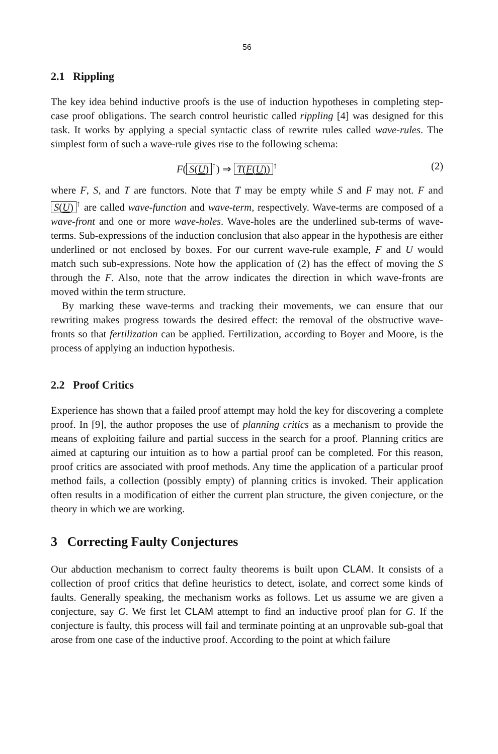56
2.1 Rippling
The key idea behind inductive proofs is the use of induction hypotheses in completing step-case proof obligations. The search control heuristic called rippling [4] was designed for this task. It works by applying a special syntactic class of rewrite rules called wave-rules. The simplest form of such a wave-rule gives rise to the following schema:
F(S(U)<sup>↑</sup>) ⇒ T(F(U))<sup>↑</sup> (2)
where F, S, and T are functors. Note that T may be empty while S and F may not. F and S(U)<sup>↑</sup> are called wave-function and wave-term, respectively. Wave-terms are composed of a wave-front and one or more wave-holes. Wave-holes are the underlined sub-terms of wave-terms. Sub-expressions of the induction conclusion that also appear in the hypothesis are either underlined or not enclosed by boxes. For our current wave-rule example, F and U would match such sub-expressions. Note how the application of (2) has the effect of moving the S through the F. Also, note that the arrow indicates the direction in which wave-fronts are moved within the term structure.
By marking these wave-terms and tracking their movements, we can ensure that our rewriting makes progress towards the desired effect: the removal of the obstructive wave-fronts so that fertilization can be applied. Fertilization, according to Boyer and Moore, is the process of applying an induction hypothesis.
2.2 Proof Critics
Experience has shown that a failed proof attempt may hold the key for discovering a complete proof. In [9], the author proposes the use of planning critics as a mechanism to provide the means of exploiting failure and partial success in the search for a proof. Planning critics are aimed at capturing our intuition as to how a partial proof can be completed. For this reason, proof critics are associated with proof methods. Any time the application of a particular proof method fails, a collection (possibly empty) of planning critics is invoked. Their application often results in a modification of either the current plan structure, the given conjecture, or the theory in which we are working.
3 Correcting Faulty Conjectures
Our abduction mechanism to correct faulty theorems is built upon CLAM. It consists of a collection of proof critics that define heuristics to detect, isolate, and correct some kinds of faults. Generally speaking, the mechanism works as follows. Let us assume we are given a conjecture, say G. We first let CLAM attempt to find an inductive proof plan for G. If the conjecture is faulty, this process will fail and terminate pointing at an unprovable sub-goal that arose from one case of the inductive proof. According to the point at which failure